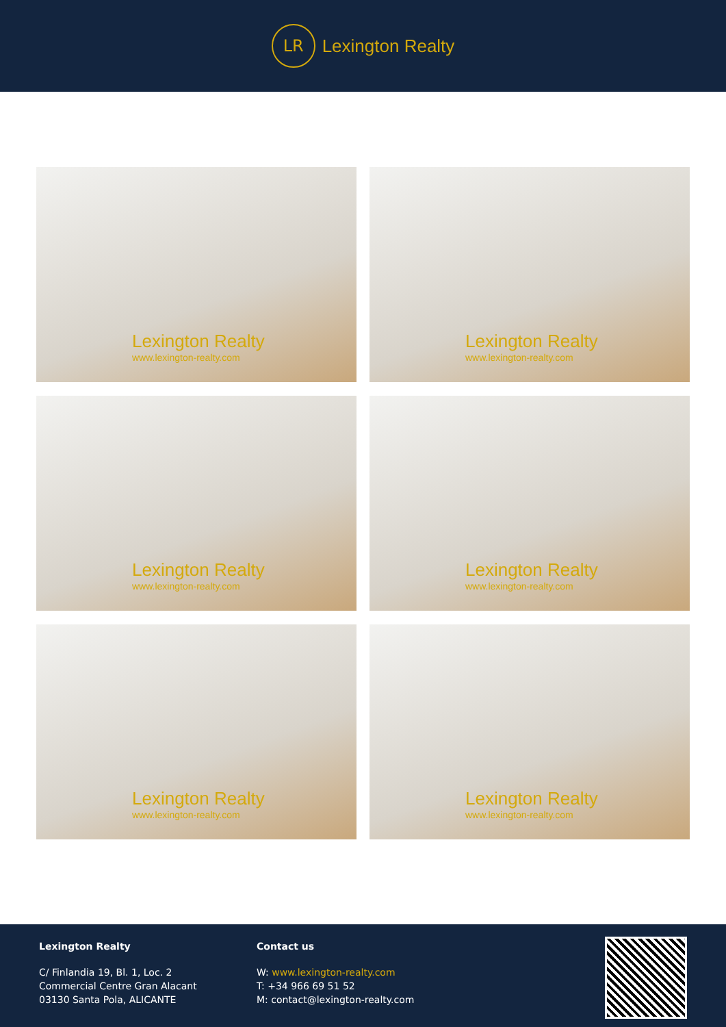LR
Lexington Realty
Lexington Realty
www.lexington-realty.com
Lexington Realty
www.lexington-realty.com
Lexington Realty
www.lexington-realty.com
Lexington Realty
www.lexington-realty.com
Lexington Realty
www.lexington-realty.com
Lexington Realty
www.lexington-realty.com
Lexington Realty
C/ Finlandia 19, Bl. 1, Loc. 2
Commercial Centre Gran Alacant
03130 Santa Pola, ALICANTE
Contact us
W: www.lexington-realty.com
T: +34 966 69 51 52
M: contact@lexington-realty.com